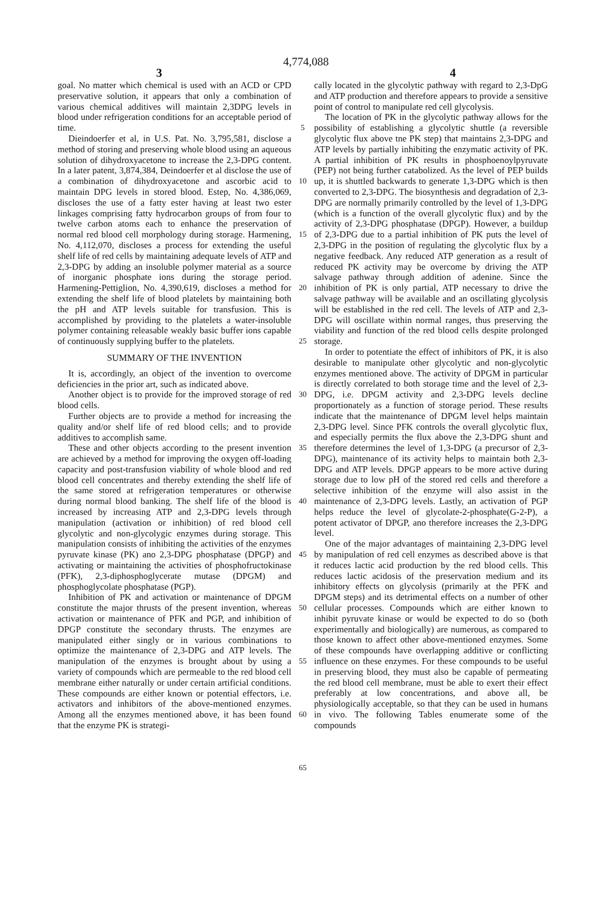4,774,088
3 4
goal. No matter which chemical is used with an ACD or CPD preservative solution, it appears that only a combination of various chemical additives will maintain 2,3DPG levels in blood under refrigeration conditions for an acceptable period of time.
Dieindoerfer et al, in U.S. Pat. No. 3,795,581, disclose a method of storing and preserving whole blood using an aqueous solution of dihydroxyacetone to increase the 2,3-DPG content. In a later patent, 3,874,384, Deindoerfer et al disclose the use of a combination of dihydroxyacetone and ascorbic acid to maintain DPG levels in stored blood. Estep, No. 4,386,069, discloses the use of a fatty ester having at least two ester linkages comprising fatty hydrocarbon groups of from four to twelve carbon atoms each to enhance the preservation of normal red blood cell morphology during storage. Harmening, No. 4,112,070, discloses a process for extending the useful shelf life of red cells by maintaining adequate levels of ATP and 2,3-DPG by adding an insoluble polymer material as a source of inorganic phosphate ions during the storage period. Harmening-Pettiglion, No. 4,390,619, discloses a method for extending the shelf life of blood platelets by maintaining both the pH and ATP levels suitable for transfusion. This is accomplished by providing to the platelets a water-insoluble polymer containing releasable weakly basic buffer ions capable of continuously supplying buffer to the platelets.
SUMMARY OF THE INVENTION
It is, accordingly, an object of the invention to overcome deficiencies in the prior art, such as indicated above.
Another object is to provide for the improved storage of red blood cells.
Further objects are to provide a method for increasing the quality and/or shelf life of red blood cells; and to provide additives to accomplish same.
These and other objects according to the present invention are achieved by a method for improving the oxygen off-loading capacity and post-transfusion viability of whole blood and red blood cell concentrates and thereby extending the shelf life of the same stored at refrigeration temperatures or otherwise during normal blood banking. The shelf life of the blood is increased by increasing ATP and 2,3-DPG levels through manipulation (activation or inhibition) of red blood cell glycolytic and non-glycolygic enzymes during storage. This manipulation consists of inhibiting the activities of the enzymes pyruvate kinase (PK) ano 2,3-DPG phosphatase (DPGP) and activating or maintaining the activities of phosphofructokinase (PFK), 2,3-diphosphoglycerate mutase (DPGM) and phosphoglycolate phosphatase (PGP).
Inhibition of PK and activation or maintenance of DPGM constitute the major thrusts of the present invention, whereas activation or maintenance of PFK and PGP, and inhibition of DPGP constitute the secondary thrusts. The enzymes are manipulated either singly or in various combinations to optimize the maintenance of 2,3-DPG and ATP levels. The manipulation of the enzymes is brought about by using a variety of compounds which are permeable to the red blood cell membrane either naturally or under certain artificial conditions. These compounds are either known or potential effectors, i.e. activators and inhibitors of the above-mentioned enzymes. Among all the enzymes mentioned above, it has been found that the enzyme PK is strategi-
5
10
15
20
25
30
35
40
45
50
55
60
65
cally located in the glycolytic pathway with regard to 2,3-DpG and ATP production and therefore appears to provide a sensitive point of control to manipulate red cell glycolysis.
The location of PK in the glycolytic pathway allows for the possibility of establishing a glycolytic shuttle (a reversible glycolytic flux above tne PK step) that maintains 2,3-DPG and ATP levels by partially inhibiting the enzymatic activity of PK. A partial inhibition of PK results in phosphoenoylpyruvate (PEP) not being further catabolized. As the level of PEP builds up, it is shuttled backwards to generate 1,3-DPG which is then converted to 2,3-DPG. The biosynthesis and degradation of 2,3-DPG are normally primarily controlled by the level of 1,3-DPG (which is a function of the overall glycolytic flux) and by the activity of 2,3-DPG phosphatase (DPGP). However, a buildup of 2,3-DPG due to a partial inhibition of PK puts the level of 2,3-DPG in the position of regulating the glycolytic flux by a negative feedback. Any reduced ATP generation as a result of reduced PK activity may be overcome by driving the ATP salvage pathway through addition of adenine. Since the inhibition of PK is only partial, ATP necessary to drive the salvage pathway will be available and an oscillating glycolysis will be established in the red cell. The levels of ATP and 2,3-DPG will oscillate within normal ranges, thus preserving the viability and function of the red blood cells despite prolonged storage.
In order to potentiate the effect of inhibitors of PK, it is also desirable to manipulate other glycolytic and non-glycolytic enzymes mentioned above. The activity of DPGM in particular is directly correlated to both storage time and the level of 2,3-DPG, i.e. DPGM activity and 2,3-DPG levels decline proportionately as a function of storage period. These results indicate that the maintenance of DPGM level helps maintain 2,3-DPG level. Since PFK controls the overall glycolytic flux, and especially permits the flux above the 2,3-DPG shunt and therefore determines the level of 1,3-DPG (a precursor of 2,3-DPG), maintenance of its activity helps to maintain both 2,3-DPG and ATP levels. DPGP appears to be more active during storage due to low pH of the stored red cells and therefore a selective inhibition of the enzyme will also assist in the maintenance of 2,3-DPG levels. Lastly, an activation of PGP helps reduce the level of glycolate-2-phosphate(G-2-P), a potent activator of DPGP, ano therefore increases the 2,3-DPG level.
One of the major advantages of maintaining 2,3-DPG level by manipulation of red cell enzymes as described above is that it reduces lactic acid production by the red blood cells. This reduces lactic acidosis of the preservation medium and its inhibitory effects on glycolysis (primarily at the PFK and DPGM steps) and its detrimental effects on a number of other cellular processes. Compounds which are either known to inhibit pyruvate kinase or would be expected to do so (both experimentally and biologically) are numerous, as compared to those known to affect other above-mentioned enzymes. Some of these compounds have overlapping additive or conflicting influence on these enzymes. For these compounds to be useful in preserving blood, they must also be capable of permeating the red blood cell membrane, must be able to exert their effect preferably at low concentrations, and above all, be physiologically acceptable, so that they can be used in humans in vivo. The following Tables enumerate some of the compounds